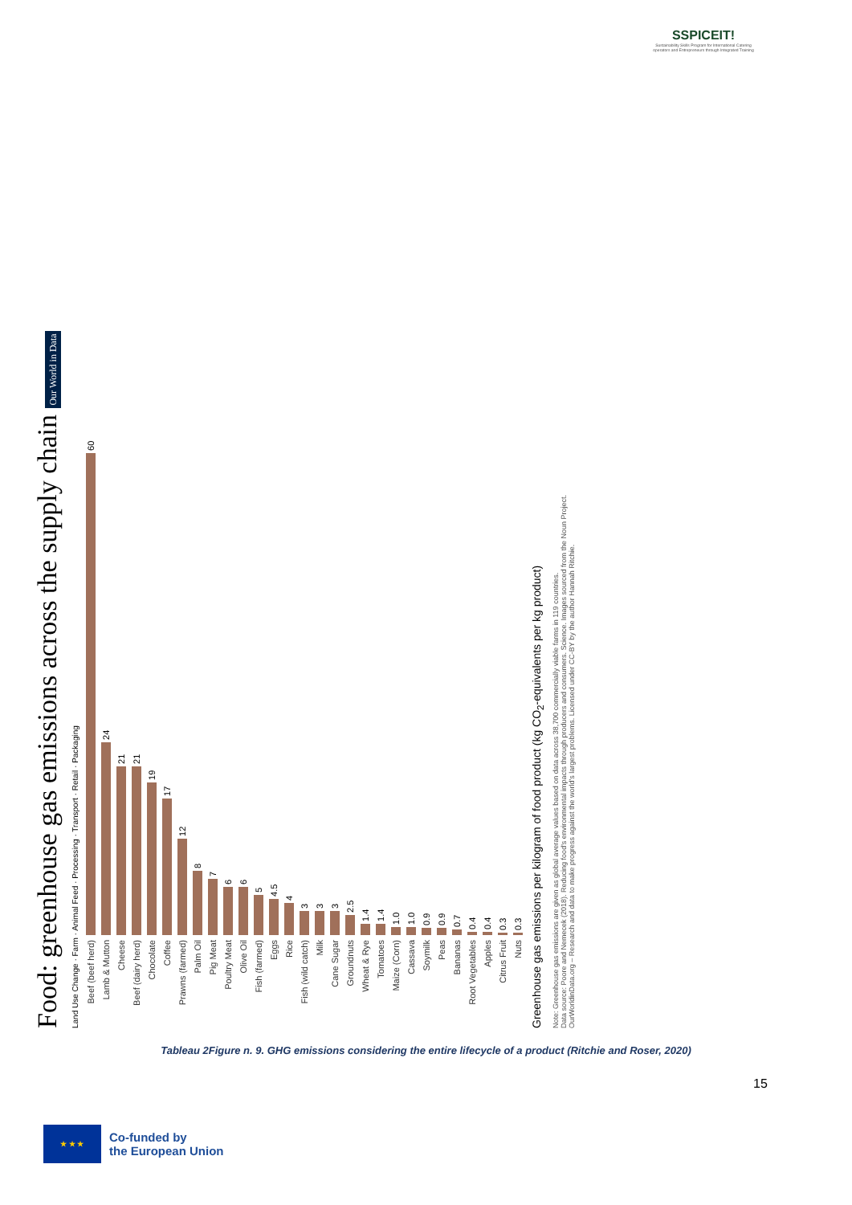SSPICEIT!
Sustainability Skills Program for International Catering operators and Entrepreneurs through Integrated Training
Food: greenhouse gas emissions across the supply chain Our World in Data
Land Use Change · Farm · Animal Feed · Processing · Transport · Retail · Packaging
Beef (beef herd) 60
Lamb & Mutton 24
Cheese 21
Beef (dairy herd) 21
Chocolate 19
Coffee 17
Prawns (farmed) 12
Palm Oil 8
Pig Meat 7
Poultry Meat 6
Olive Oil 6
Fish (farmed) 5
Eggs 4.5
Rice 4
Fish (wild catch) 3
Milk 3
Cane Sugar 3
Groundnuts 2.5
Wheat & Rye 1.4
Tomatoes 1.4
Maize (Corn) 1.0
Cassava 1.0
Soymilk 0.9
Peas 0.9
Bananas 0.7
Root Vegetables 0.4
Apples 0.4
Citrus Fruit 0.3
Nuts 0.3
Greenhouse gas emissions per kilogram of food product (kg CO<sub>2</sub>-equivalents per kg product)
Note: Greenhouse gas emissions are given as global average values based on data across 38,700 commercially viable farms in 119 countries.
Data source: Poore and Nemecek (2018). Reducing food's environmental impacts through producers and consumers. Science. Images sourced from the Noun Project.
OurWorldinData.org – Research and data to make progress against the world's largest problems. Licensed under CC-BY by the author Hannah Ritchie.
Tableau 2Figure n. 9. GHG emissions considering the entire lifecycle of a product (Ritchie and Roser, 2020)
15
★ ★ ★
Co-funded by
the European Union